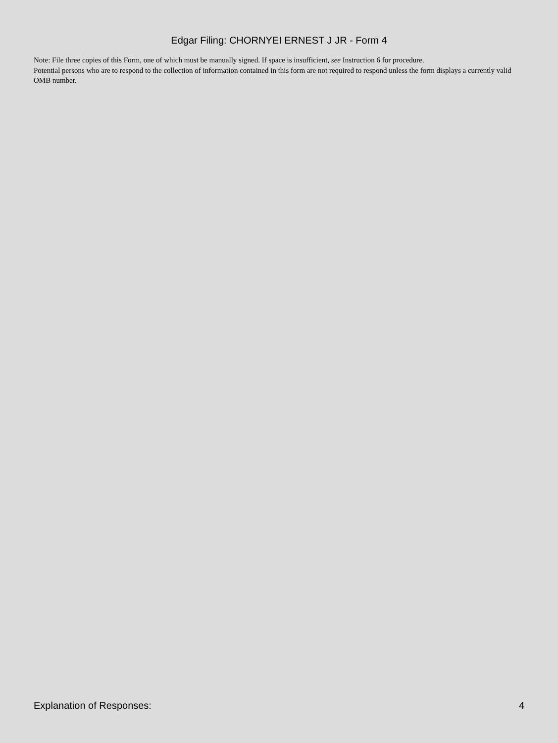Edgar Filing: CHORNYEI ERNEST J JR - Form 4
Note: File three copies of this Form, one of which must be manually signed. If space is insufficient, see Instruction 6 for procedure.
Potential persons who are to respond to the collection of information contained in this form are not required to respond unless the form displays a currently valid OMB number.
Explanation of Responses: 4